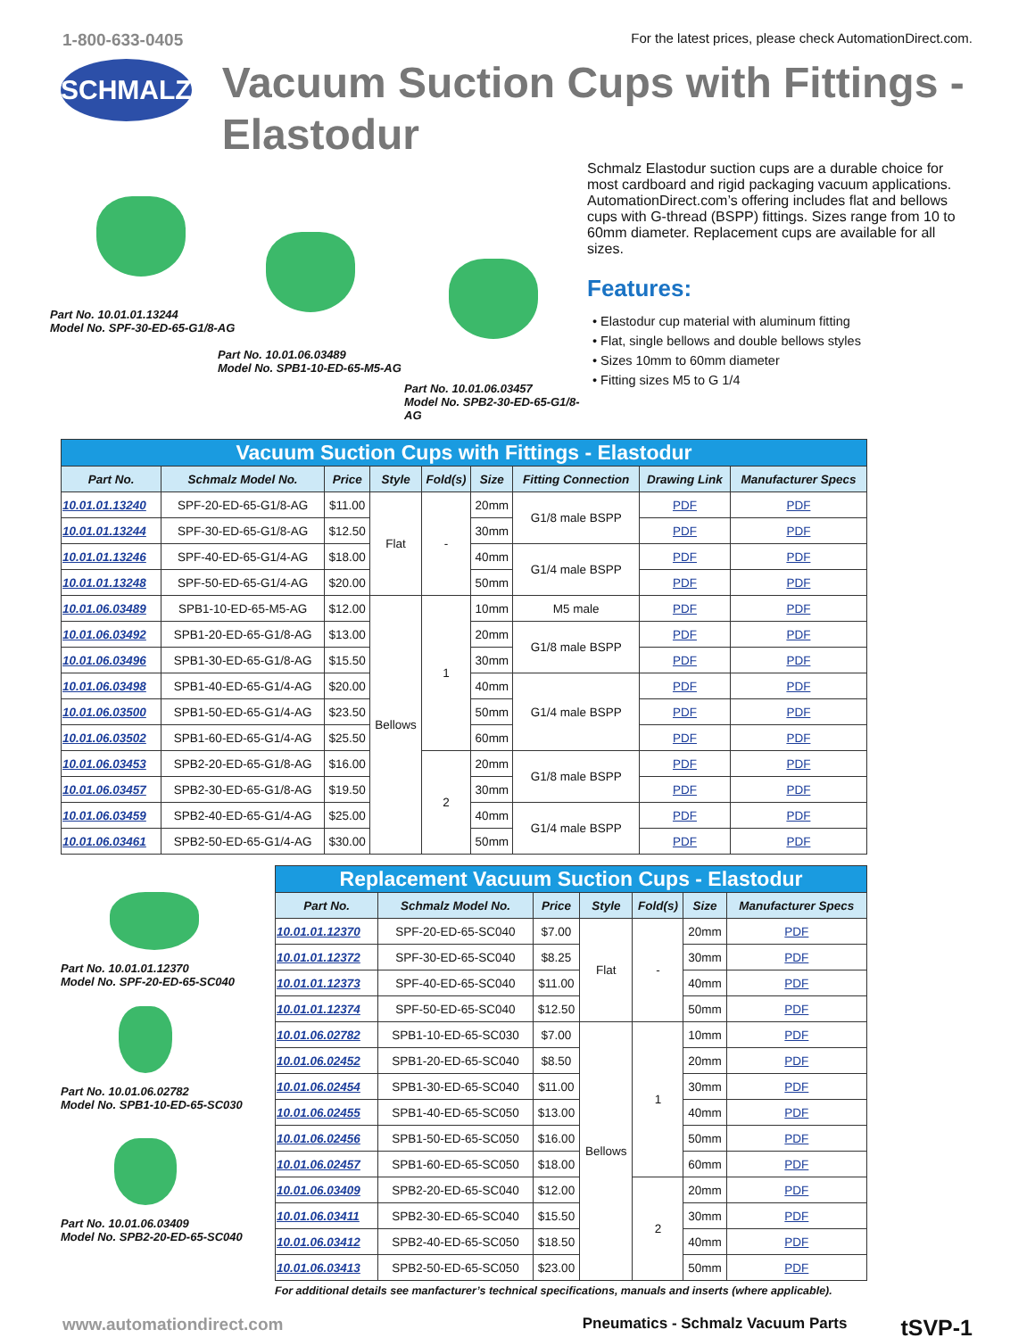1-800-633-0405 For the latest prices, please check AutomationDirect.com.
SCHMALZ
Vacuum Suction Cups with Fittings - Elastodur
Part No. 10.01.01.13244
Model No. SPF-30-ED-65-G1/8-AG
Part No. 10.01.06.03489
Model No. SPB1-10-ED-65-M5-AG
Part No. 10.01.06.03457
Model No. SPB2-30-ED-65-G1/8-AG
Schmalz Elastodur suction cups are a durable choice for most cardboard and rigid packaging vacuum applications. AutomationDirect.com’s offering includes flat and bellows cups with G-thread (BSPP) fittings. Sizes range from 10 to 60mm diameter. Replacement cups are available for all sizes.
Features:
• Elastodur cup material with aluminum fitting
• Flat, single bellows and double bellows styles
• Sizes 10mm to 60mm diameter
• Fitting sizes M5 to G 1/4
| Vacuum Suction Cups with Fittings - Elastodur | | | | | | | | |
| --- | --- | --- | --- | --- | --- | --- | --- | --- |
| Part No. | Schmalz Model No. | Price | Style | Fold(s) | Size | Fitting Connection | Drawing Link | Manufacturer Specs |
| 10.01.01.13240 | SPF-20-ED-65-G1/8-AG | $11.00 | Flat | - | 20mm | G1/8 male BSPP | PDF | PDF |
| 10.01.01.13244 | SPF-30-ED-65-G1/8-AG | $12.50 | | | 30mm | | PDF | PDF |
| 10.01.01.13246 | SPF-40-ED-65-G1/4-AG | $18.00 | | | 40mm | G1/4 male BSPP | PDF | PDF |
| 10.01.01.13248 | SPF-50-ED-65-G1/4-AG | $20.00 | | | 50mm | | PDF | PDF |
| 10.01.06.03489 | SPB1-10-ED-65-M5-AG | $12.00 | Bellows | 1 | 10mm | M5 male | PDF | PDF |
| 10.01.06.03492 | SPB1-20-ED-65-G1/8-AG | $13.00 | | | 20mm | G1/8 male BSPP | PDF | PDF |
| 10.01.06.03496 | SPB1-30-ED-65-G1/8-AG | $15.50 | | | 30mm | | PDF | PDF |
| 10.01.06.03498 | SPB1-40-ED-65-G1/4-AG | $20.00 | | | 40mm | G1/4 male BSPP | PDF | PDF |
| 10.01.06.03500 | SPB1-50-ED-65-G1/4-AG | $23.50 | | | 50mm | | PDF | PDF |
| 10.01.06.03502 | SPB1-60-ED-65-G1/4-AG | $25.50 | | | 60mm | | PDF | PDF |
| 10.01.06.03453 | SPB2-20-ED-65-G1/8-AG | $16.00 | | 2 | 20mm | G1/8 male BSPP | PDF | PDF |
| 10.01.06.03457 | SPB2-30-ED-65-G1/8-AG | $19.50 | | | 30mm | | PDF | PDF |
| 10.01.06.03459 | SPB2-40-ED-65-G1/4-AG | $25.00 | | | 40mm | G1/4 male BSPP | PDF | PDF |
| 10.01.06.03461 | SPB2-50-ED-65-G1/4-AG | $30.00 | | | 50mm | | PDF | PDF |
Part No. 10.01.01.12370
Model No. SPF-20-ED-65-SC040
Part No. 10.01.06.02782
Model No. SPB1-10-ED-65-SC030
Part No. 10.01.06.03409
Model No. SPB2-20-ED-65-SC040
| Replacement Vacuum Suction Cups - Elastodur | | | | | | |
| --- | --- | --- | --- | --- | --- | --- |
| Part No. | Schmalz Model No. | Price | Style | Fold(s) | Size | Manufacturer Specs |
| 10.01.01.12370 | SPF-20-ED-65-SC040 | $7.00 | Flat | - | 20mm | PDF |
| 10.01.01.12372 | SPF-30-ED-65-SC040 | $8.25 | | | 30mm | PDF |
| 10.01.01.12373 | SPF-40-ED-65-SC040 | $11.00 | | | 40mm | PDF |
| 10.01.01.12374 | SPF-50-ED-65-SC040 | $12.50 | | | 50mm | PDF |
| 10.01.06.02782 | SPB1-10-ED-65-SC030 | $7.00 | Bellows | 1 | 10mm | PDF |
| 10.01.06.02452 | SPB1-20-ED-65-SC040 | $8.50 | | | 20mm | PDF |
| 10.01.06.02454 | SPB1-30-ED-65-SC040 | $11.00 | | | 30mm | PDF |
| 10.01.06.02455 | SPB1-40-ED-65-SC050 | $13.00 | | | 40mm | PDF |
| 10.01.06.02456 | SPB1-50-ED-65-SC050 | $16.00 | | | 50mm | PDF |
| 10.01.06.02457 | SPB1-60-ED-65-SC050 | $18.00 | | | 60mm | PDF |
| 10.01.06.03409 | SPB2-20-ED-65-SC040 | $12.00 | | 2 | 20mm | PDF |
| 10.01.06.03411 | SPB2-30-ED-65-SC040 | $15.50 | | | 30mm | PDF |
| 10.01.06.03412 | SPB2-40-ED-65-SC050 | $18.50 | | | 40mm | PDF |
| 10.01.06.03413 | SPB2-50-ED-65-SC050 | $23.00 | | | 50mm | PDF |
For additional details see manfacturer’s technical specifications, manuals and inserts (where applicable).
www.automationdirect.com Pneumatics - Schmalz Vacuum Parts tSVP-1